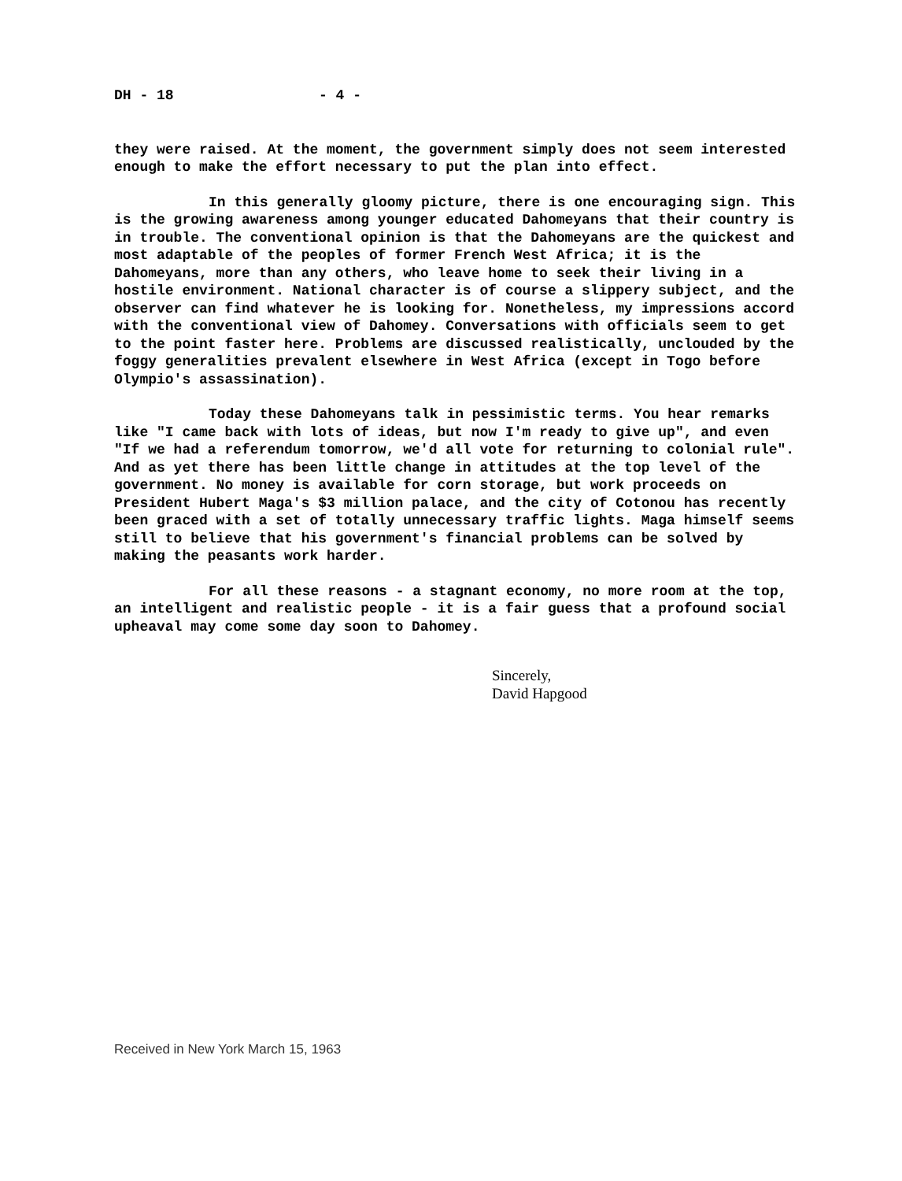DH - 18 - 4 -
they were raised. At the moment, the government simply does not seem interested enough to make the effort necessary to put the plan into effect.
In this generally gloomy picture, there is one encouraging sign. This is the growing awareness among younger educated Dahomeyans that their country is in trouble. The conventional opinion is that the Dahomeyans are the quickest and most adaptable of the peoples of former French West Africa; it is the Dahomeyans, more than any others, who leave home to seek their living in a hostile environment. National character is of course a slippery subject, and the observer can find whatever he is looking for. Nonetheless, my impressions accord with the conventional view of Dahomey. Conversations with officials seem to get to the point faster here. Problems are discussed realistically, unclouded by the foggy generalities prevalent elsewhere in West Africa (except in Togo before Olympio's assassination).
Today these Dahomeyans talk in pessimistic terms. You hear remarks like "I came back with lots of ideas, but now I'm ready to give up", and even "If we had a referendum tomorrow, we'd all vote for returning to colonial rule". And as yet there has been little change in attitudes at the top level of the government. No money is available for corn storage, but work proceeds on President Hubert Maga's $3 million palace, and the city of Cotonou has recently been graced with a set of totally unnecessary traffic lights. Maga himself seems still to believe that his government's financial problems can be solved by making the peasants work harder.
For all these reasons - a stagnant economy, no more room at the top, an intelligent and realistic people - it is a fair guess that a profound social upheaval may come some day soon to Dahomey.
Sincerely,
David Hapgood
Received in New York March 15, 1963